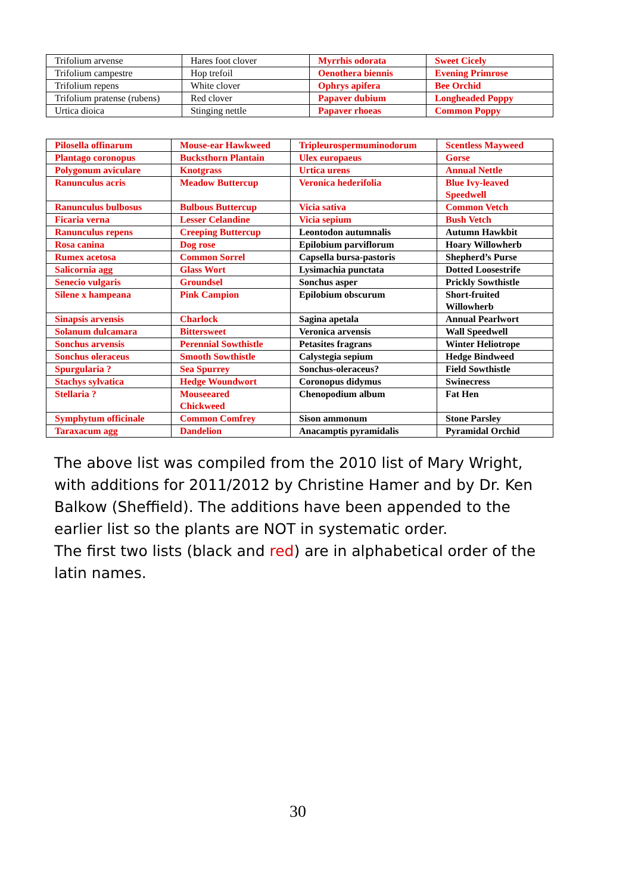| Trifolium arvense | Hares foot clover | Myrrhis odorata | Sweet Cicely |
| Trifolium campestre | Hop trefoil | Oenothera biennis | Evening Primrose |
| Trifolium repens | White clover | Ophrys apifera | Bee Orchid |
| Trifolium pratense (rubens) | Red clover | Papaver dubium | Longheaded Poppy |
| Urtica dioica | Stinging nettle | Papaver rhoeas | Common Poppy |
| Pilosella offinarum | Mouse-ear Hawkweed | Tripleurospermuminodorum | Scentless Mayweed |
| Plantago coronopus | Bucksthorn Plantain | Ulex europaeus | Gorse |
| Polygonum aviculare | Knotgrass | Urtica urens | Annual Nettle |
| Ranunculus acris | Meadow Buttercup | Veronica hederifolia | Blue Ivy-leaved Speedwell |
| Ranunculus bulbosus | Bulbous Buttercup | Vicia sativa | Common Vetch |
| Ficaria verna | Lesser Celandine | Vicia sepium | Bush Vetch |
| Ranunculus repens | Creeping Buttercup | Leontodon autumnalis | Autumn Hawkbit |
| Rosa canina | Dog rose | Epilobium parviflorum | Hoary Willowherb |
| Rumex acetosa | Common Sorrel | Capsella bursa-pastoris | Shepherd’s Purse |
| Salicornia agg | Glass Wort | Lysimachia punctata | Dotted Loosestrife |
| Senecio vulgaris | Groundsel | Sonchus asper | Prickly Sowthistle |
| Silene x hampeana | Pink Campion | Epilobium obscurum | Short-fruited Willowherb |
| Sinapsis arvensis | Charlock | Sagina apetala | Annual Pearlwort |
| Solanum dulcamara | Bittersweet | Veronica arvensis | Wall Speedwell |
| Sonchus arvensis | Perennial Sowthistle | Petasites fragrans | Winter Heliotrope |
| Sonchus oleraceus | Smooth Sowthistle | Calystegia sepium | Hedge Bindweed |
| Spurgularia ? | Sea Spurrey | Sonchus-oleraceus? | Field Sowthistle |
| Stachys sylvatica | Hedge Woundwort | Coronopus didymus | Swinecress |
| Stellaria ? | Mouseeared Chickweed | Chenopodium album | Fat Hen |
| Symphytum officinale | Common Comfrey | Sison ammonum | Stone Parsley |
| Taraxacum agg | Dandelion | Anacamptis pyramidalis | Pyramidal Orchid |
The above list was compiled from the 2010 list of Mary Wright, with additions for 2011/2012 by Christine Hamer and by Dr. Ken Balkow (Sheffield). The additions have been appended to the earlier list so the plants are NOT in systematic order.
The first two lists (black and red) are in alphabetical order of the latin names.
30